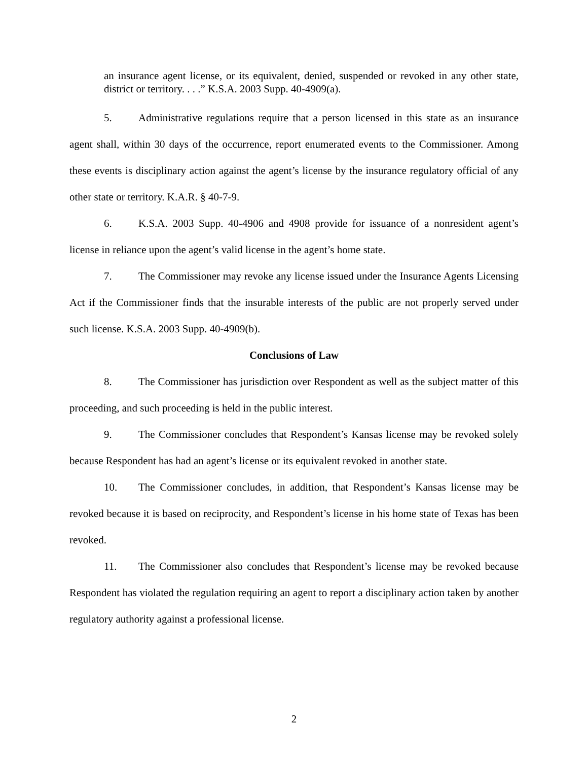an insurance agent license, or its equivalent, denied, suspended or revoked in any other state, district or territory. . . .” K.S.A. 2003 Supp. 40-4909(a).
5. Administrative regulations require that a person licensed in this state as an insurance agent shall, within 30 days of the occurrence, report enumerated events to the Commissioner. Among these events is disciplinary action against the agent’s license by the insurance regulatory official of any other state or territory. K.A.R. § 40-7-9.
6. K.S.A. 2003 Supp. 40-4906 and 4908 provide for issuance of a nonresident agent’s license in reliance upon the agent’s valid license in the agent’s home state.
7. The Commissioner may revoke any license issued under the Insurance Agents Licensing Act if the Commissioner finds that the insurable interests of the public are not properly served under such license. K.S.A. 2003 Supp. 40-4909(b).
Conclusions of Law
8. The Commissioner has jurisdiction over Respondent as well as the subject matter of this proceeding, and such proceeding is held in the public interest.
9. The Commissioner concludes that Respondent’s Kansas license may be revoked solely because Respondent has had an agent’s license or its equivalent revoked in another state.
10. The Commissioner concludes, in addition, that Respondent’s Kansas license may be revoked because it is based on reciprocity, and Respondent’s license in his home state of Texas has been revoked.
11. The Commissioner also concludes that Respondent’s license may be revoked because Respondent has violated the regulation requiring an agent to report a disciplinary action taken by another regulatory authority against a professional license.
2